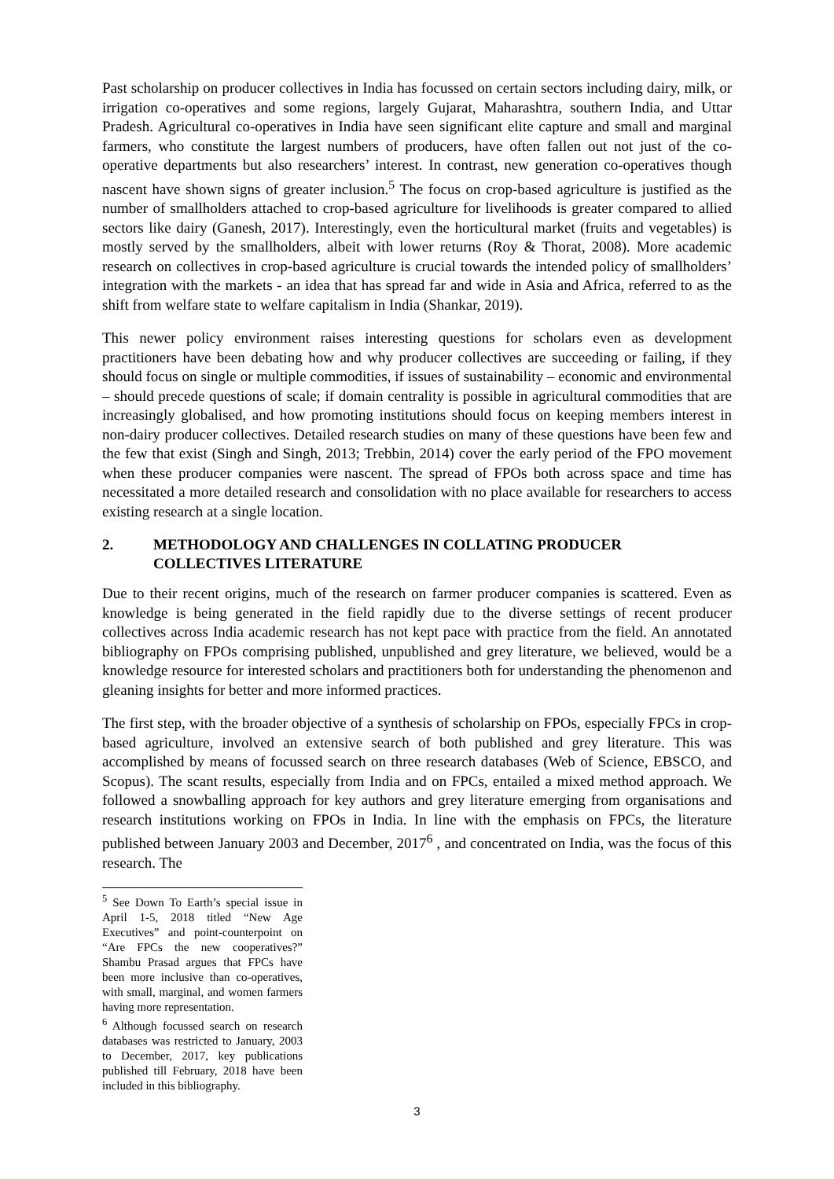Past scholarship on producer collectives in India has focussed on certain sectors including dairy, milk, or irrigation co-operatives and some regions, largely Gujarat, Maharashtra, southern India, and Uttar Pradesh. Agricultural co-operatives in India have seen significant elite capture and small and marginal farmers, who constitute the largest numbers of producers, have often fallen out not just of the co-operative departments but also researchers’ interest. In contrast, new generation co-operatives though nascent have shown signs of greater inclusion.<sup>5</sup> The focus on crop-based agriculture is justified as the number of smallholders attached to crop-based agriculture for livelihoods is greater compared to allied sectors like dairy (Ganesh, 2017). Interestingly, even the horticultural market (fruits and vegetables) is mostly served by the smallholders, albeit with lower returns (Roy & Thorat, 2008). More academic research on collectives in crop-based agriculture is crucial towards the intended policy of smallholders’ integration with the markets - an idea that has spread far and wide in Asia and Africa, referred to as the shift from welfare state to welfare capitalism in India (Shankar, 2019).
This newer policy environment raises interesting questions for scholars even as development practitioners have been debating how and why producer collectives are succeeding or failing, if they should focus on single or multiple commodities, if issues of sustainability – economic and environmental – should precede questions of scale; if domain centrality is possible in agricultural commodities that are increasingly globalised, and how promoting institutions should focus on keeping members interest in non-dairy producer collectives. Detailed research studies on many of these questions have been few and the few that exist (Singh and Singh, 2013; Trebbin, 2014) cover the early period of the FPO movement when these producer companies were nascent. The spread of FPOs both across space and time has necessitated a more detailed research and consolidation with no place available for researchers to access existing research at a single location.
2. METHODOLOGY AND CHALLENGES IN COLLATING PRODUCER COLLECTIVES LITERATURE
Due to their recent origins, much of the research on farmer producer companies is scattered. Even as knowledge is being generated in the field rapidly due to the diverse settings of recent producer collectives across India academic research has not kept pace with practice from the field. An annotated bibliography on FPOs comprising published, unpublished and grey literature, we believed, would be a knowledge resource for interested scholars and practitioners both for understanding the phenomenon and gleaning insights for better and more informed practices.
The first step, with the broader objective of a synthesis of scholarship on FPOs, especially FPCs in crop-based agriculture, involved an extensive search of both published and grey literature. This was accomplished by means of focussed search on three research databases (Web of Science, EBSCO, and Scopus). The scant results, especially from India and on FPCs, entailed a mixed method approach. We followed a snowballing approach for key authors and grey literature emerging from organisations and research institutions working on FPOs in India. In line with the emphasis on FPCs, the literature published between January 2003 and December, 2017<sup>6</sup> , and concentrated on India, was the focus of this research. The
<sup>5</sup> See Down To Earth’s special issue in April 1-5, 2018 titled “New Age Executives” and point-counterpoint on “Are FPCs the new cooperatives?” Shambu Prasad argues that FPCs have been more inclusive than co-operatives, with small, marginal, and women farmers having more representation.
<sup>6</sup> Although focussed search on research databases was restricted to January, 2003 to December, 2017, key publications published till February, 2018 have been included in this bibliography.
3